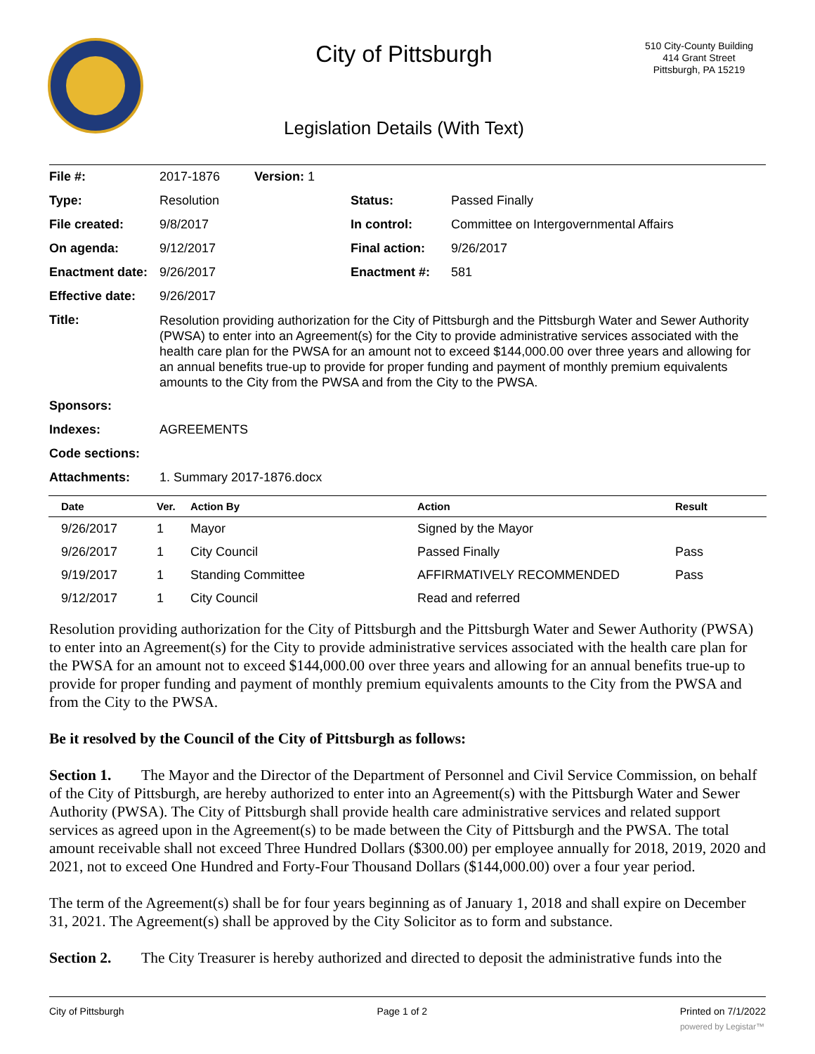City of Pittsburgh
510 City-County Building
414 Grant Street
Pittsburgh, PA 15219
Legislation Details (With Text)
| File #: | 2017-1876 | Version: 1 | | |
| Type: | Resolution | | Status: | Passed Finally |
| File created: | 9/8/2017 | | In control: | Committee on Intergovernmental Affairs |
| On agenda: | 9/12/2017 | | Final action: | 9/26/2017 |
| Enactment date: | 9/26/2017 | | Enactment #: | 581 |
| Effective date: | 9/26/2017 | | | |
| Title: | Resolution providing authorization for the City of Pittsburgh and the Pittsburgh Water and Sewer Authority (PWSA) to enter into an Agreement(s) for the City to provide administrative services associated with the health care plan for the PWSA for an amount not to exceed $144,000.00 over three years and allowing for an annual benefits true-up to provide for proper funding and payment of monthly premium equivalents amounts to the City from the PWSA and from the City to the PWSA. | | | |
| Sponsors: | | | | |
| Indexes: | AGREEMENTS | | | |
| Code sections: | | | | |
| Attachments: | 1. Summary 2017-1876.docx | | | |
| Date | Ver. | Action By | Action | Result |
| --- | --- | --- | --- | --- |
| 9/26/2017 | 1 | Mayor | Signed by the Mayor | |
| 9/26/2017 | 1 | City Council | Passed Finally | Pass |
| 9/19/2017 | 1 | Standing Committee | AFFIRMATIVELY RECOMMENDED | Pass |
| 9/12/2017 | 1 | City Council | Read and referred | |
Resolution providing authorization for the City of Pittsburgh and the Pittsburgh Water and Sewer Authority (PWSA) to enter into an Agreement(s) for the City to provide administrative services associated with the health care plan for the PWSA for an amount not to exceed $144,000.00 over three years and allowing for an annual benefits true-up to provide for proper funding and payment of monthly premium equivalents amounts to the City from the PWSA and from the City to the PWSA.
Be it resolved by the Council of the City of Pittsburgh as follows:
Section 1. The Mayor and the Director of the Department of Personnel and Civil Service Commission, on behalf of the City of Pittsburgh, are hereby authorized to enter into an Agreement(s) with the Pittsburgh Water and Sewer Authority (PWSA). The City of Pittsburgh shall provide health care administrative services and related support services as agreed upon in the Agreement(s) to be made between the City of Pittsburgh and the PWSA. The total amount receivable shall not exceed Three Hundred Dollars ($300.00) per employee annually for 2018, 2019, 2020 and 2021, not to exceed One Hundred and Forty-Four Thousand Dollars ($144,000.00) over a four year period.
The term of the Agreement(s) shall be for four years beginning as of January 1, 2018 and shall expire on December 31, 2021. The Agreement(s) shall be approved by the City Solicitor as to form and substance.
Section 2. The City Treasurer is hereby authorized and directed to deposit the administrative funds into the
City of Pittsburgh Page 1 of 2 Printed on 7/1/2022
powered by Legistar™